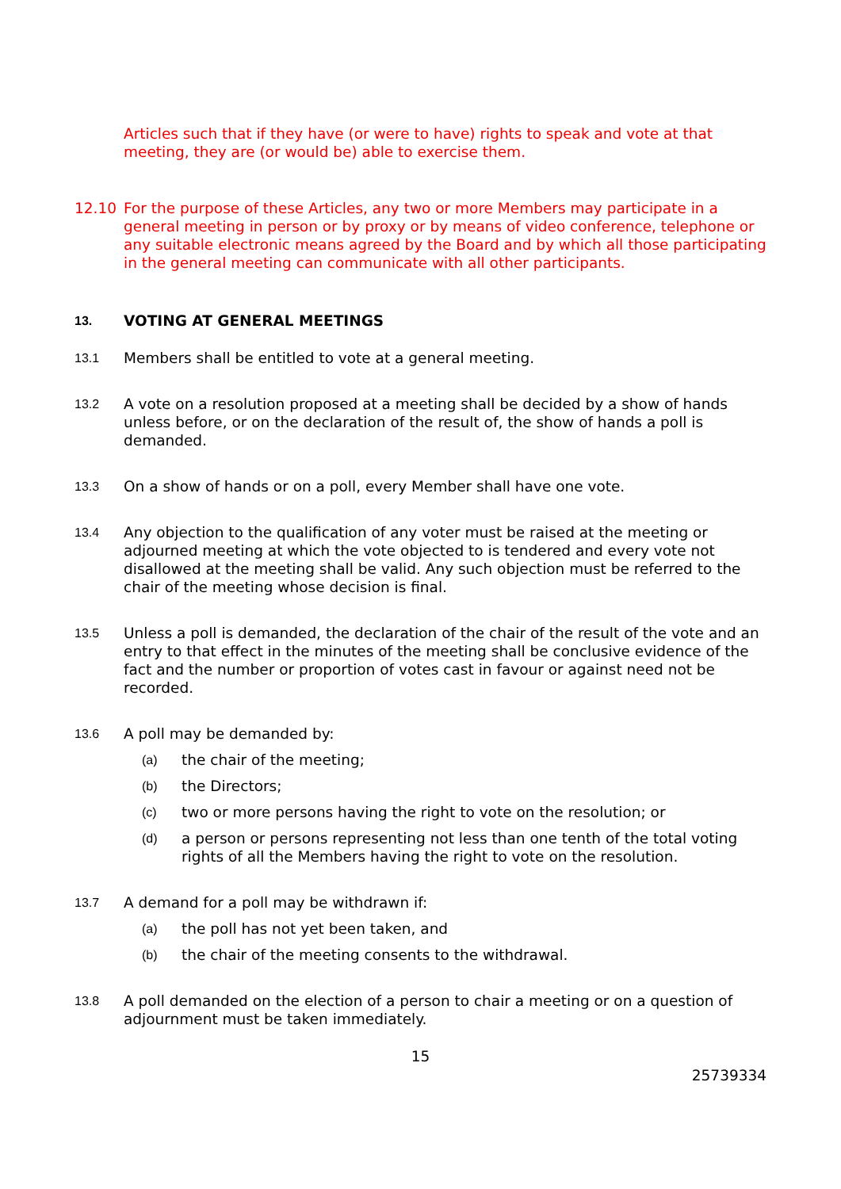Articles such that if they have (or were to have) rights to speak and vote at that meeting, they are (or would be) able to exercise them.
12.10 For the purpose of these Articles, any two or more Members may participate in a general meeting in person or by proxy or by means of video conference, telephone or any suitable electronic means agreed by the Board and by which all those participating in the general meeting can communicate with all other participants.
13.
VOTING AT GENERAL MEETINGS
13.1
Members shall be entitled to vote at a general meeting.
13.2
A vote on a resolution proposed at a meeting shall be decided by a show of hands unless before, or on the declaration of the result of, the show of hands a poll is demanded.
13.3
On a show of hands or on a poll, every Member shall have one vote.
13.4
Any objection to the qualification of any voter must be raised at the meeting or adjourned meeting at which the vote objected to is tendered and every vote not disallowed at the meeting shall be valid. Any such objection must be referred to the chair of the meeting whose decision is final.
13.5
Unless a poll is demanded, the declaration of the chair of the result of the vote and an entry to that effect in the minutes of the meeting shall be conclusive evidence of the fact and the number or proportion of votes cast in favour or against need not be recorded.
13.6
A poll may be demanded by:
(a)
the chair of the meeting;
(b)
the Directors;
(c)
two or more persons having the right to vote on the resolution; or
(d)
a person or persons representing not less than one tenth of the total voting rights of all the Members having the right to vote on the resolution.
13.7
A demand for a poll may be withdrawn if:
(a)
the poll has not yet been taken, and
(b)
the chair of the meeting consents to the withdrawal.
13.8
A poll demanded on the election of a person to chair a meeting or on a question of adjournment must be taken immediately.
15
25739334